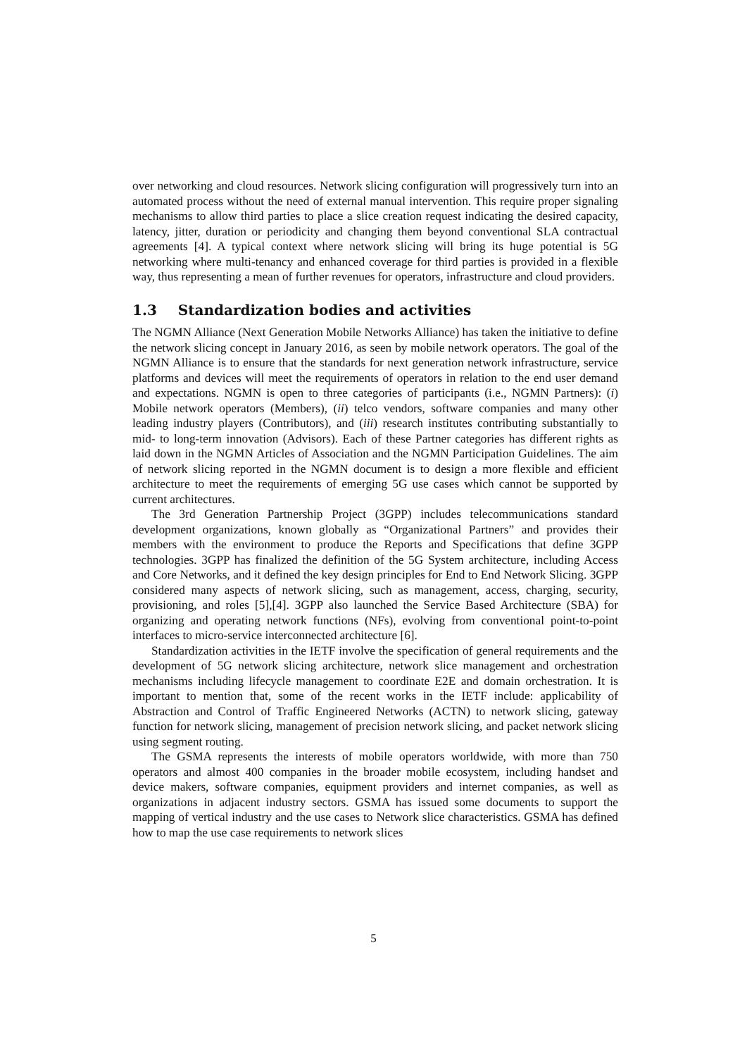over networking and cloud resources. Network slicing configuration will progressively turn into an automated process without the need of external manual intervention. This require proper signaling mechanisms to allow third parties to place a slice creation request indicating the desired capacity, latency, jitter, duration or periodicity and changing them beyond conventional SLA contractual agreements [4]. A typical context where network slicing will bring its huge potential is 5G networking where multi-tenancy and enhanced coverage for third parties is provided in a flexible way, thus representing a mean of further revenues for operators, infrastructure and cloud providers.
1.3 Standardization bodies and activities
The NGMN Alliance (Next Generation Mobile Networks Alliance) has taken the initiative to define the network slicing concept in January 2016, as seen by mobile network operators. The goal of the NGMN Alliance is to ensure that the standards for next generation network infrastructure, service platforms and devices will meet the requirements of operators in relation to the end user demand and expectations. NGMN is open to three categories of participants (i.e., NGMN Partners): (i) Mobile network operators (Members), (ii) telco vendors, software companies and many other leading industry players (Contributors), and (iii) research institutes contributing substantially to mid- to long-term innovation (Advisors). Each of these Partner categories has different rights as laid down in the NGMN Articles of Association and the NGMN Participation Guidelines. The aim of network slicing reported in the NGMN document is to design a more flexible and efficient architecture to meet the requirements of emerging 5G use cases which cannot be supported by current architectures.
The 3rd Generation Partnership Project (3GPP) includes telecommunications standard development organizations, known globally as “Organizational Partners” and provides their members with the environment to produce the Reports and Specifications that define 3GPP technologies. 3GPP has finalized the definition of the 5G System architecture, including Access and Core Networks, and it defined the key design principles for End to End Network Slicing. 3GPP considered many aspects of network slicing, such as management, access, charging, security, provisioning, and roles [5],[4]. 3GPP also launched the Service Based Architecture (SBA) for organizing and operating network functions (NFs), evolving from conventional point-to-point interfaces to micro-service interconnected architecture [6].
Standardization activities in the IETF involve the specification of general requirements and the development of 5G network slicing architecture, network slice management and orchestration mechanisms including lifecycle management to coordinate E2E and domain orchestration. It is important to mention that, some of the recent works in the IETF include: applicability of Abstraction and Control of Traffic Engineered Networks (ACTN) to network slicing, gateway function for network slicing, management of precision network slicing, and packet network slicing using segment routing.
The GSMA represents the interests of mobile operators worldwide, with more than 750 operators and almost 400 companies in the broader mobile ecosystem, including handset and device makers, software companies, equipment providers and internet companies, as well as organizations in adjacent industry sectors. GSMA has issued some documents to support the mapping of vertical industry and the use cases to Network slice characteristics. GSMA has defined how to map the use case requirements to network slices
5